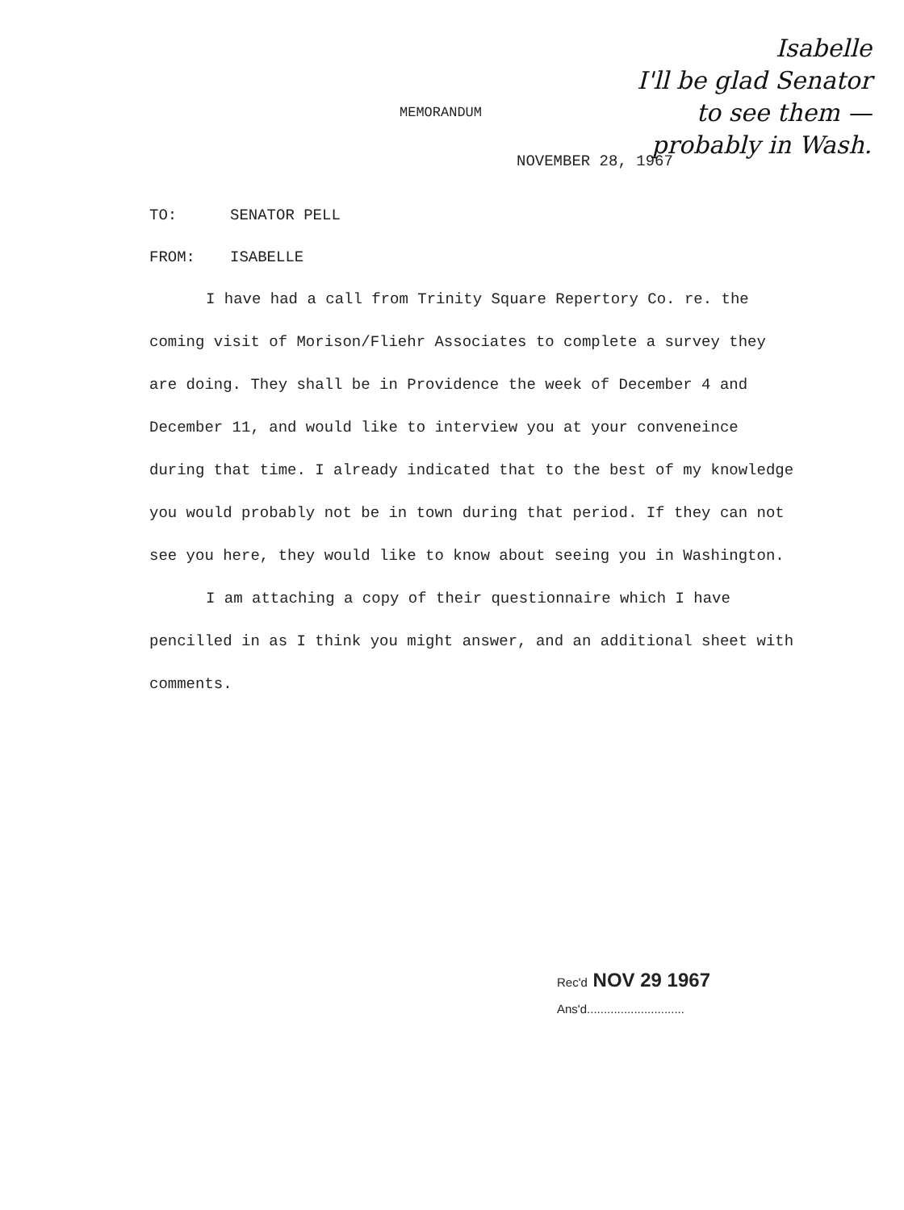Isabelle
I'll be glad Senator
to see them —
probably in Wash.
MEMORANDUM
NOVEMBER 28, 1967
TO: SENATOR PELL
FROM: ISABELLE
I have had a call from Trinity Square Repertory Co. re. the coming visit of Morison/Fliehr Associates to complete a survey they are doing. They shall be in Providence the week of December 4 and December 11, and would like to interview you at your conveneince during that time. I already indicated that to the best of my knowledge you would probably not be in town during that period. If they can not see you here, they would like to know about seeing you in Washington.
I am attaching a copy of their questionnaire which I have pencilled in as I think you might answer, and an additional sheet with comments.
Rec'd NOV 29 1967
Ans'd.............................